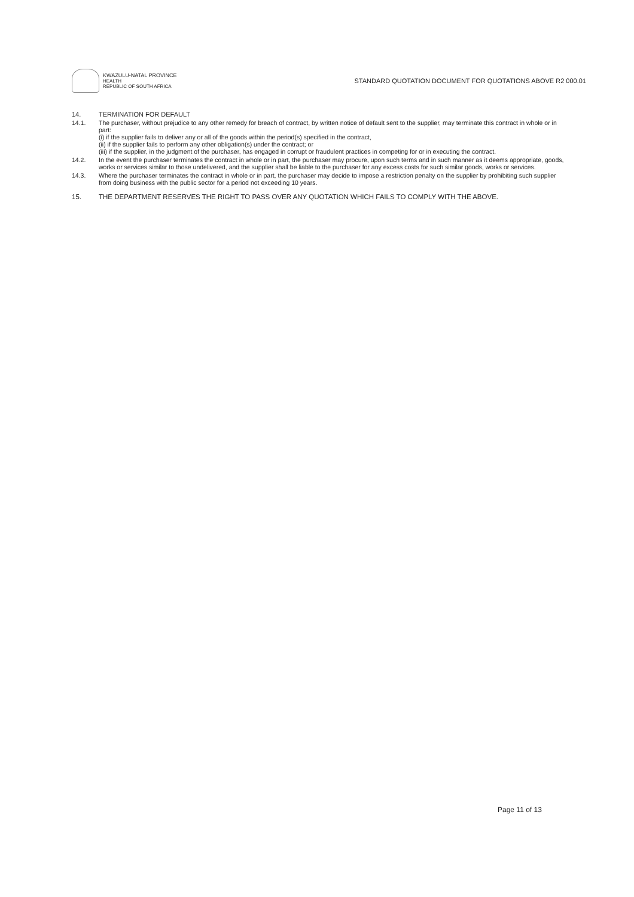KWAZULU-NATAL PROVINCE
HEALTH
REPUBLIC OF SOUTH AFRICA
STANDARD QUOTATION DOCUMENT FOR QUOTATIONS ABOVE R2 000.01
14. TERMINATION FOR DEFAULT
14.1. The purchaser, without prejudice to any other remedy for breach of contract, by written notice of default sent to the supplier, may terminate this contract in whole or in part:
(i) if the supplier fails to deliver any or all of the goods within the period(s) specified in the contract,
(ii) if the supplier fails to perform any other obligation(s) under the contract; or
(iii) if the supplier, in the judgment of the purchaser, has engaged in corrupt or fraudulent practices in competing for or in executing the contract.
14.2. In the event the purchaser terminates the contract in whole or in part, the purchaser may procure, upon such terms and in such manner as it deems appropriate, goods, works or services similar to those undelivered, and the supplier shall be liable to the purchaser for any excess costs for such similar goods, works or services.
14.3. Where the purchaser terminates the contract in whole or in part, the purchaser may decide to impose a restriction penalty on the supplier by prohibiting such supplier from doing business with the public sector for a period not exceeding 10 years.
15. THE DEPARTMENT RESERVES THE RIGHT TO PASS OVER ANY QUOTATION WHICH FAILS TO COMPLY WITH THE ABOVE.
Page 11 of 13